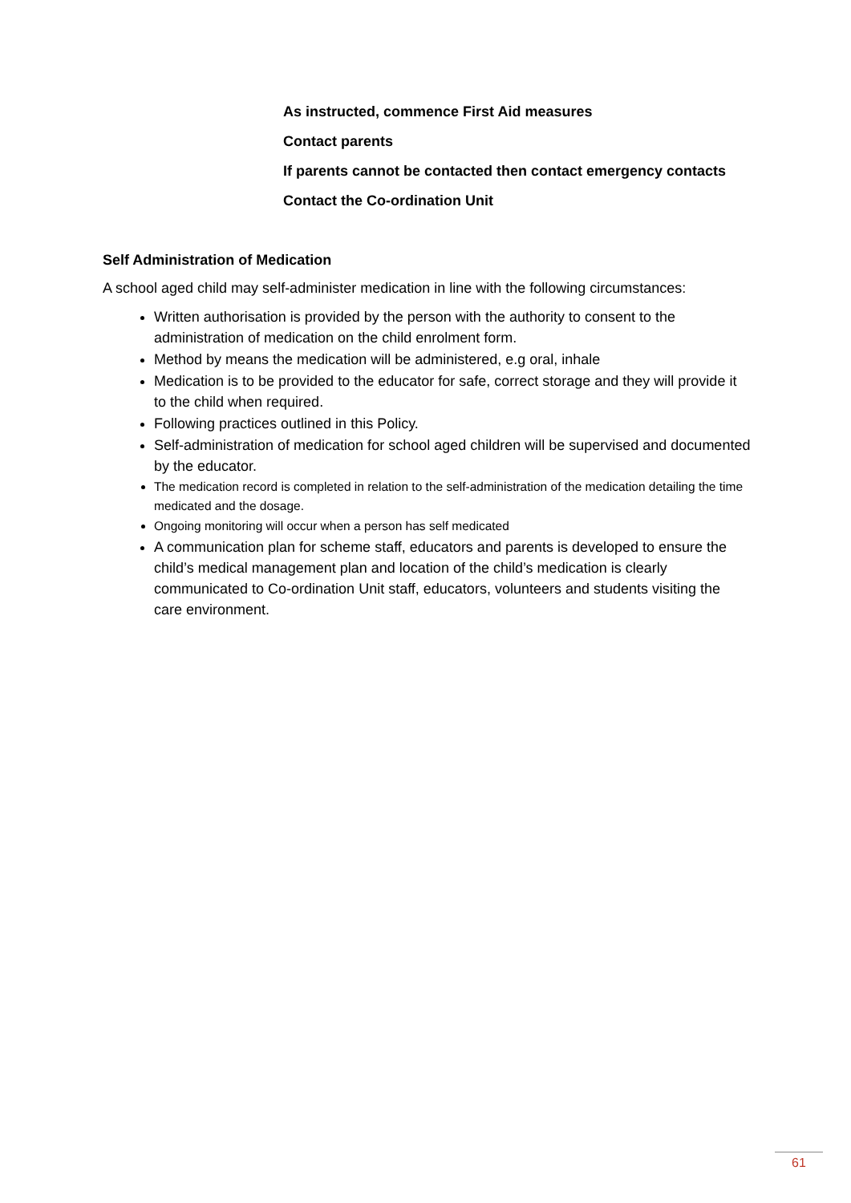As instructed, commence First Aid measures
Contact parents
If parents cannot be contacted then contact emergency contacts
Contact the Co-ordination Unit
Self Administration of Medication
A school aged child may self-administer medication in line with the following circumstances:
Written authorisation is provided by the person with the authority to consent to the administration of medication on the child enrolment form.
Method by means the medication will be administered, e.g oral, inhale
Medication is to be provided to the educator for safe, correct storage and they will provide it to the child when required.
Following practices outlined in this Policy.
Self-administration of medication for school aged children will be supervised and documented by the educator.
The medication record is completed in relation to the self-administration of the medication detailing the time medicated and the dosage.
Ongoing monitoring will occur when a person has self medicated
A communication plan for scheme staff, educators and parents is developed to ensure the child’s medical management plan and location of the child’s medication is clearly communicated to Co-ordination Unit staff, educators, volunteers and students visiting the care environment.
61